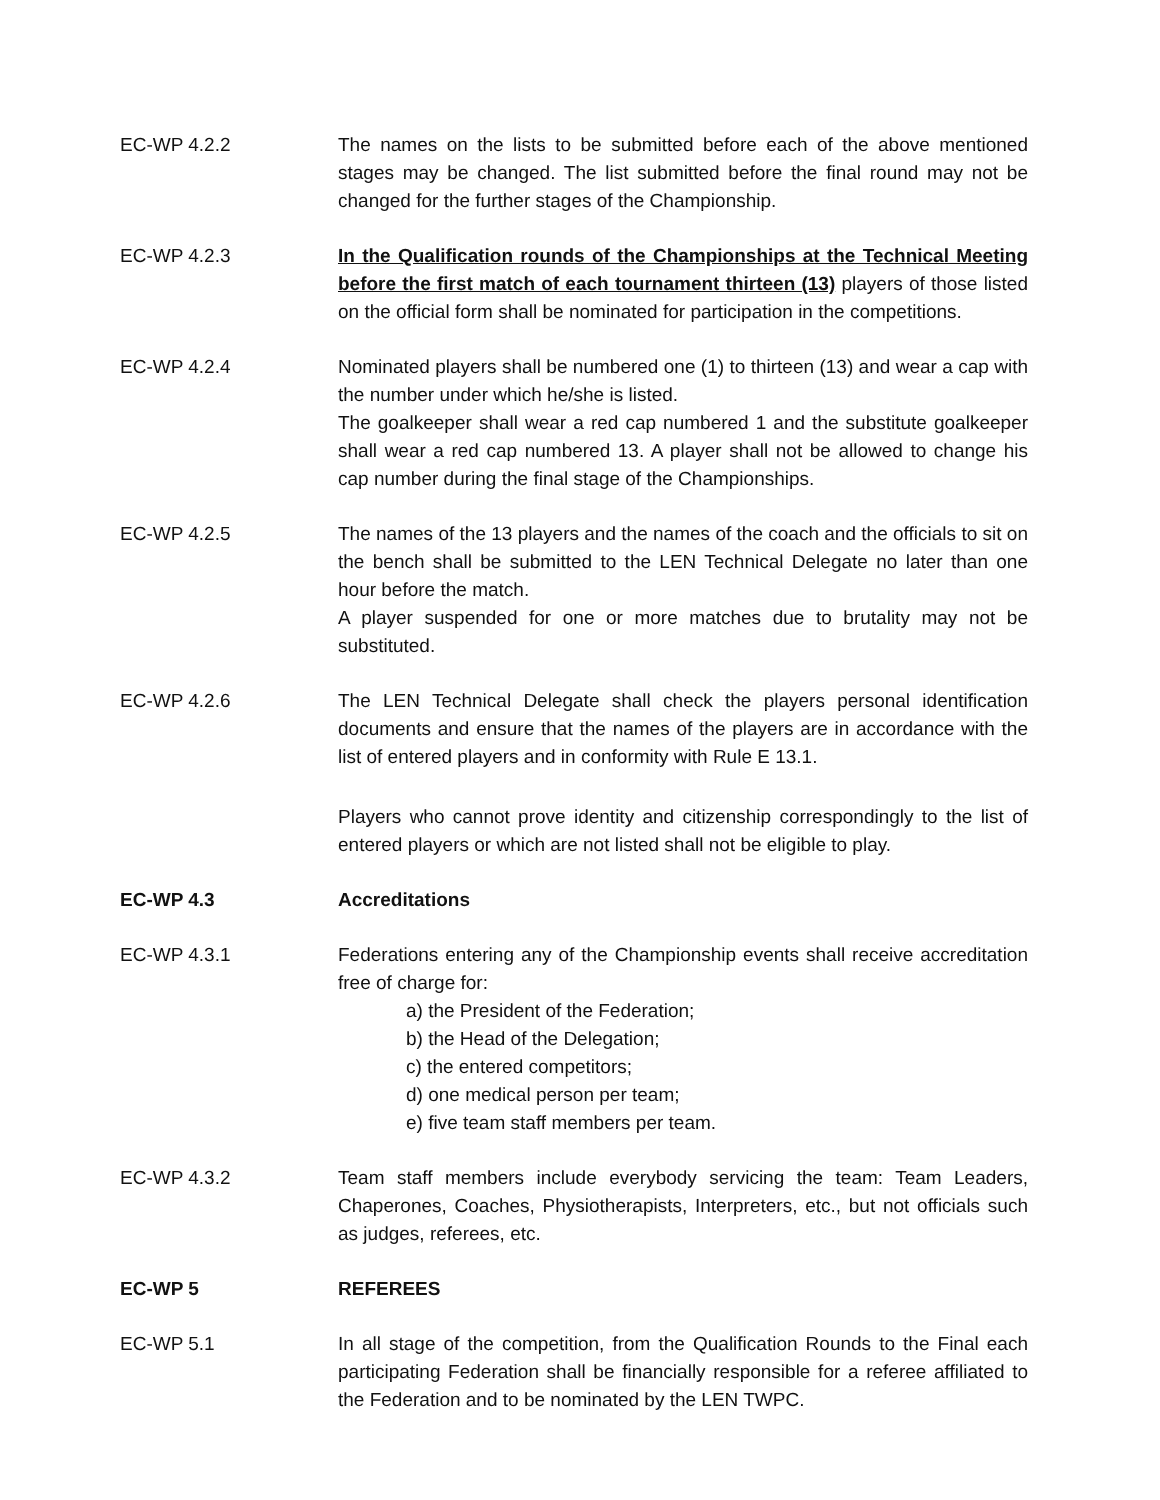EC-WP 4.2.2 The names on the lists to be submitted before each of the above mentioned stages may be changed. The list submitted before the final round may not be changed for the further stages of the Championship.
EC-WP 4.2.3 In the Qualification rounds of the Championships at the Technical Meeting before the first match of each tournament thirteen (13) players of those listed on the official form shall be nominated for participation in the competitions.
EC-WP 4.2.4 Nominated players shall be numbered one (1) to thirteen (13) and wear a cap with the number under which he/she is listed.
The goalkeeper shall wear a red cap numbered 1 and the substitute goalkeeper shall wear a red cap numbered 13. A player shall not be allowed to change his cap number during the final stage of the Championships.
EC-WP 4.2.5 The names of the 13 players and the names of the coach and the officials to sit on the bench shall be submitted to the LEN Technical Delegate no later than one hour before the match.
A player suspended for one or more matches due to brutality may not be substituted.
EC-WP 4.2.6 The LEN Technical Delegate shall check the players personal identification documents and ensure that the names of the players are in accordance with the list of entered players and in conformity with Rule E 13.1.
Players who cannot prove identity and citizenship correspondingly to the list of entered players or which are not listed shall not be eligible to play.
EC-WP 4.3 Accreditations
EC-WP 4.3.1 Federations entering any of the Championship events shall receive accreditation free of charge for:
a) the President of the Federation;
b) the Head of the Delegation;
c) the entered competitors;
d) one medical person per team;
e) five team staff members per team.
EC-WP 4.3.2 Team staff members include everybody servicing the team: Team Leaders, Chaperones, Coaches, Physiotherapists, Interpreters, etc., but not officials such as judges, referees, etc.
EC-WP 5 REFEREES
EC-WP 5.1 In all stage of the competition, from the Qualification Rounds to the Final each participating Federation shall be financially responsible for a referee affiliated to the Federation and to be nominated by the LEN TWPC.